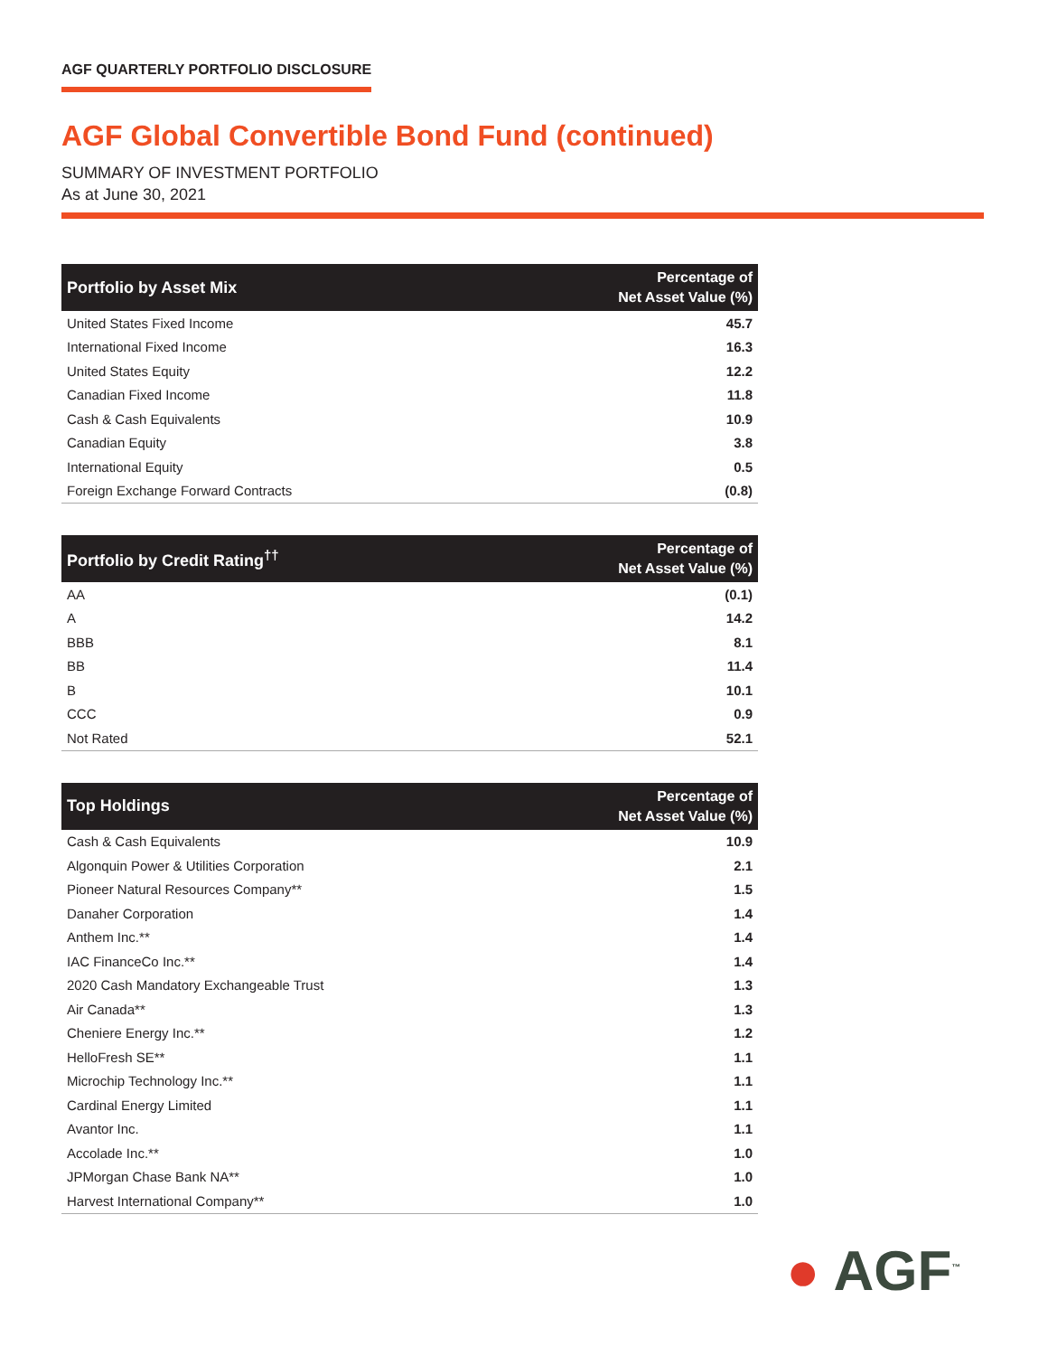AGF QUARTERLY PORTFOLIO DISCLOSURE
AGF Global Convertible Bond Fund (continued)
SUMMARY OF INVESTMENT PORTFOLIO
As at June 30, 2021
| Portfolio by Asset Mix | Percentage of Net Asset Value (%) |
| --- | --- |
| United States Fixed Income | 45.7 |
| International Fixed Income | 16.3 |
| United States Equity | 12.2 |
| Canadian Fixed Income | 11.8 |
| Cash & Cash Equivalents | 10.9 |
| Canadian Equity | 3.8 |
| International Equity | 0.5 |
| Foreign Exchange Forward Contracts | (0.8) |
| Portfolio by Credit Rating<sup>††</sup> | Percentage of Net Asset Value (%) |
| --- | --- |
| AA | (0.1) |
| A | 14.2 |
| BBB | 8.1 |
| BB | 11.4 |
| B | 10.1 |
| CCC | 0.9 |
| Not Rated | 52.1 |
| Top Holdings | Percentage of Net Asset Value (%) |
| --- | --- |
| Cash & Cash Equivalents | 10.9 |
| Algonquin Power & Utilities Corporation | 2.1 |
| Pioneer Natural Resources Company** | 1.5 |
| Danaher Corporation | 1.4 |
| Anthem Inc.** | 1.4 |
| IAC FinanceCo Inc.** | 1.4 |
| 2020 Cash Mandatory Exchangeable Trust | 1.3 |
| Air Canada** | 1.3 |
| Cheniere Energy Inc.** | 1.2 |
| HelloFresh SE** | 1.1 |
| Microchip Technology Inc.** | 1.1 |
| Cardinal Energy Limited | 1.1 |
| Avantor Inc. | 1.1 |
| Accolade Inc.** | 1.0 |
| JPMorgan Chase Bank NA** | 1.0 |
| Harvest International Company** | 1.0 |
● AGF<sup>™</sup>